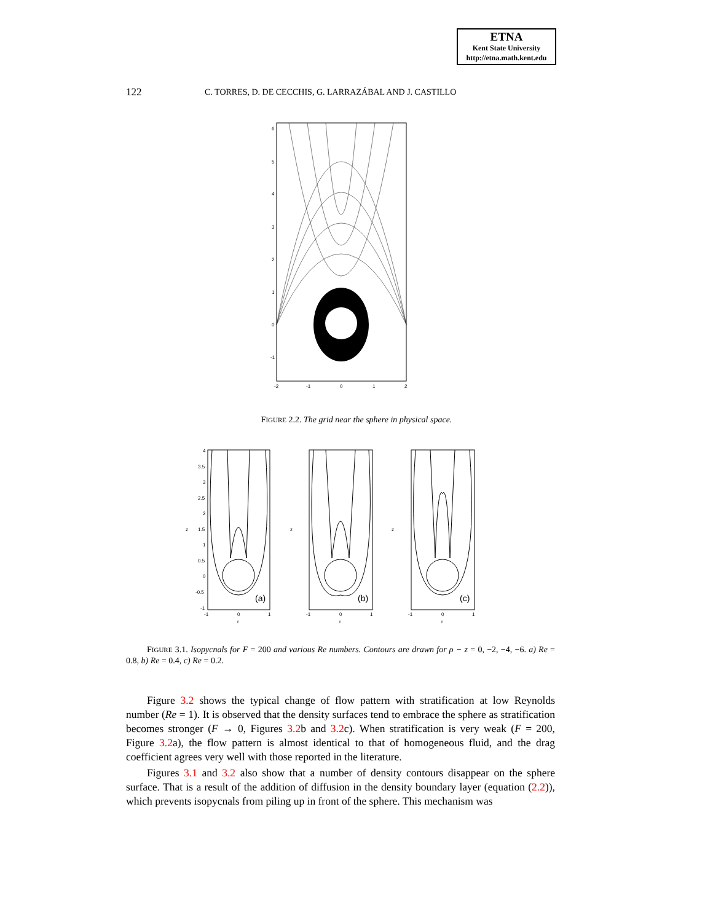ETNA
Kent State University
http://etna.math.kent.edu
122 C. TORRES, D. DE CECCHIS, G. LARRAZÁBAL AND J. CASTILLO
6
5
4
3
2
1
0
-1
-2
-1
0
1
2
FIGURE 2.2. The grid near the sphere in physical space.
(a)
(b)
(c)
4
3.5
3
2.5
2
1.5
1
0.5
0
-0.5
-1
z
-1
0
1
r
z
-1
0
1
r
z
-1
0
1
r
FIGURE 3.1. Isopycnals for F = 200 and various Re numbers. Contours are drawn for ρ − z = 0, −2, −4, −6. a) Re = 0.8, b) Re = 0.4, c) Re = 0.2.
Figure 3.2 shows the typical change of flow pattern with stratification at low Reynolds number (Re = 1). It is observed that the density surfaces tend to embrace the sphere as stratification becomes stronger (F → 0, Figures 3.2b and 3.2c). When stratification is very weak (F = 200, Figure 3.2a), the flow pattern is almost identical to that of homogeneous fluid, and the drag coefficient agrees very well with those reported in the literature.
Figures 3.1 and 3.2 also show that a number of density contours disappear on the sphere surface. That is a result of the addition of diffusion in the density boundary layer (equation (2.2)), which prevents isopycnals from piling up in front of the sphere. This mechanism was